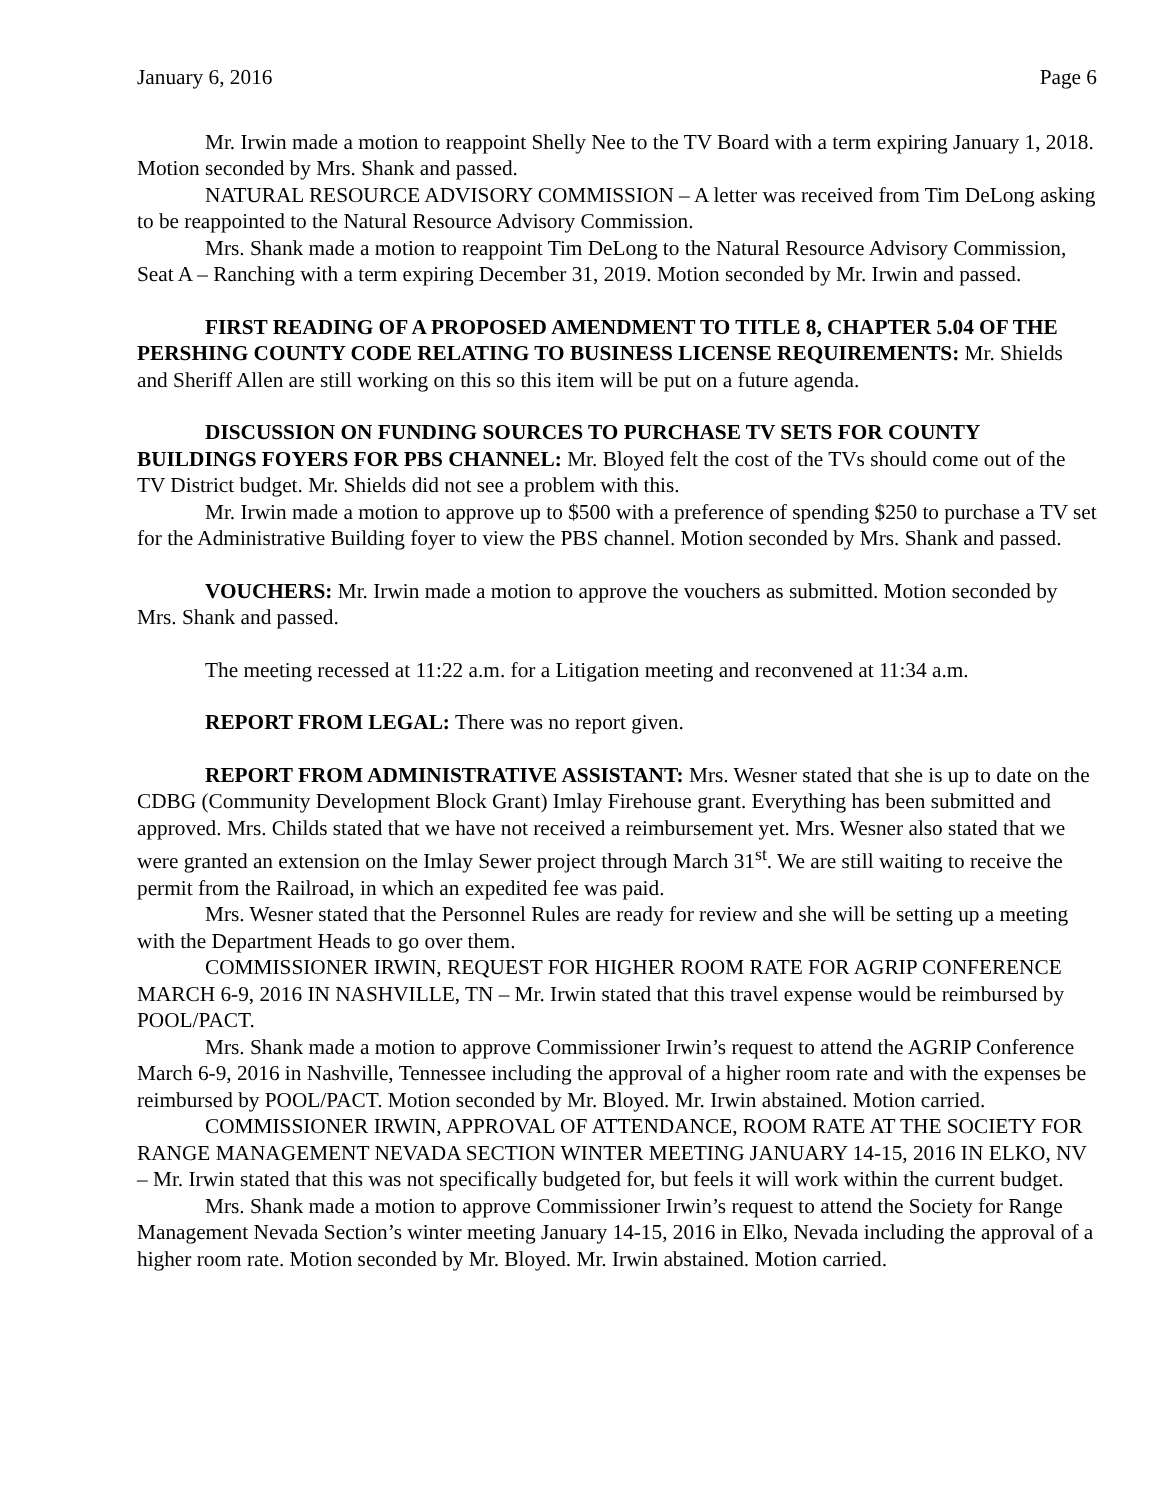January 6, 2016 Page 6
Mr. Irwin made a motion to reappoint Shelly Nee to the TV Board with a term expiring January 1, 2018. Motion seconded by Mrs. Shank and passed.
NATURAL RESOURCE ADVISORY COMMISSION – A letter was received from Tim DeLong asking to be reappointed to the Natural Resource Advisory Commission.
Mrs. Shank made a motion to reappoint Tim DeLong to the Natural Resource Advisory Commission, Seat A – Ranching with a term expiring December 31, 2019. Motion seconded by Mr. Irwin and passed.
FIRST READING OF A PROPOSED AMENDMENT TO TITLE 8, CHAPTER 5.04 OF THE PERSHING COUNTY CODE RELATING TO BUSINESS LICENSE REQUIREMENTS: Mr. Shields and Sheriff Allen are still working on this so this item will be put on a future agenda.
DISCUSSION ON FUNDING SOURCES TO PURCHASE TV SETS FOR COUNTY BUILDINGS FOYERS FOR PBS CHANNEL: Mr. Bloyed felt the cost of the TVs should come out of the TV District budget. Mr. Shields did not see a problem with this.
Mr. Irwin made a motion to approve up to $500 with a preference of spending $250 to purchase a TV set for the Administrative Building foyer to view the PBS channel. Motion seconded by Mrs. Shank and passed.
VOUCHERS: Mr. Irwin made a motion to approve the vouchers as submitted. Motion seconded by Mrs. Shank and passed.
The meeting recessed at 11:22 a.m. for a Litigation meeting and reconvened at 11:34 a.m.
REPORT FROM LEGAL: There was no report given.
REPORT FROM ADMINISTRATIVE ASSISTANT: Mrs. Wesner stated that she is up to date on the CDBG (Community Development Block Grant) Imlay Firehouse grant. Everything has been submitted and approved. Mrs. Childs stated that we have not received a reimbursement yet. Mrs. Wesner also stated that we were granted an extension on the Imlay Sewer project through March 31<sup>st</sup>. We are still waiting to receive the permit from the Railroad, in which an expedited fee was paid.
Mrs. Wesner stated that the Personnel Rules are ready for review and she will be setting up a meeting with the Department Heads to go over them.
COMMISSIONER IRWIN, REQUEST FOR HIGHER ROOM RATE FOR AGRIP CONFERENCE MARCH 6-9, 2016 IN NASHVILLE, TN – Mr. Irwin stated that this travel expense would be reimbursed by POOL/PACT.
Mrs. Shank made a motion to approve Commissioner Irwin’s request to attend the AGRIP Conference March 6-9, 2016 in Nashville, Tennessee including the approval of a higher room rate and with the expenses be reimbursed by POOL/PACT. Motion seconded by Mr. Bloyed. Mr. Irwin abstained. Motion carried.
COMMISSIONER IRWIN, APPROVAL OF ATTENDANCE, ROOM RATE AT THE SOCIETY FOR RANGE MANAGEMENT NEVADA SECTION WINTER MEETING JANUARY 14-15, 2016 IN ELKO, NV – Mr. Irwin stated that this was not specifically budgeted for, but feels it will work within the current budget.
Mrs. Shank made a motion to approve Commissioner Irwin’s request to attend the Society for Range Management Nevada Section’s winter meeting January 14-15, 2016 in Elko, Nevada including the approval of a higher room rate. Motion seconded by Mr. Bloyed. Mr. Irwin abstained. Motion carried.